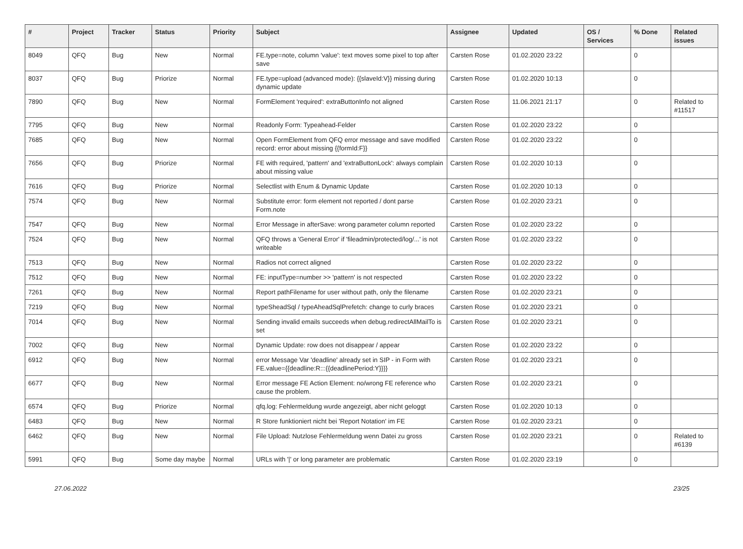| # | Project | Tracker | Status | Priority | Subject | Assignee | Updated | OS / Services | % Done | Related issues |
| --- | --- | --- | --- | --- | --- | --- | --- | --- | --- | --- |
| 8049 | QFQ | Bug | New | Normal | FE.type=note, column 'value': text moves some pixel to top after save | Carsten Rose | 01.02.2020 23:22 | | 0 | |
| 8037 | QFQ | Bug | Priorize | Normal | FE.type=upload (advanced mode): {{slaveId:V}} missing during dynamic update | Carsten Rose | 01.02.2020 10:13 | | 0 | |
| 7890 | QFQ | Bug | New | Normal | FormElement 'required': extraButtonInfo not aligned | Carsten Rose | 11.06.2021 21:17 | | 0 | Related to #11517 |
| 7795 | QFQ | Bug | New | Normal | Readonly Form: Typeahead-Felder | Carsten Rose | 01.02.2020 23:22 | | 0 | |
| 7685 | QFQ | Bug | New | Normal | Open FormElement from QFQ error message and save modified record: error about missing {{formId:F}} | Carsten Rose | 01.02.2020 23:22 | | 0 | |
| 7656 | QFQ | Bug | Priorize | Normal | FE with required, 'pattern' and 'extraButtonLock': always complain about missing value | Carsten Rose | 01.02.2020 10:13 | | 0 | |
| 7616 | QFQ | Bug | Priorize | Normal | Selectlist with Enum & Dynamic Update | Carsten Rose | 01.02.2020 10:13 | | 0 | |
| 7574 | QFQ | Bug | New | Normal | Substitute error: form element not reported / dont parse Form.note | Carsten Rose | 01.02.2020 23:21 | | 0 | |
| 7547 | QFQ | Bug | New | Normal | Error Message in afterSave: wrong parameter column reported | Carsten Rose | 01.02.2020 23:22 | | 0 | |
| 7524 | QFQ | Bug | New | Normal | QFQ throws a 'General Error' if 'fileadmin/protected/log/...' is not writeable | Carsten Rose | 01.02.2020 23:22 | | 0 | |
| 7513 | QFQ | Bug | New | Normal | Radios not correct aligned | Carsten Rose | 01.02.2020 23:22 | | 0 | |
| 7512 | QFQ | Bug | New | Normal | FE: inputType=number >> 'pattern' is not respected | Carsten Rose | 01.02.2020 23:22 | | 0 | |
| 7261 | QFQ | Bug | New | Normal | Report pathFilename for user without path, only the filename | Carsten Rose | 01.02.2020 23:21 | | 0 | |
| 7219 | QFQ | Bug | New | Normal | typeSheadSql / typeAheadSqlPrefetch: change to curly braces | Carsten Rose | 01.02.2020 23:21 | | 0 | |
| 7014 | QFQ | Bug | New | Normal | Sending invalid emails succeeds when debug.redirectAllMailTo is set | Carsten Rose | 01.02.2020 23:21 | | 0 | |
| 7002 | QFQ | Bug | New | Normal | Dynamic Update: row does not disappear / appear | Carsten Rose | 01.02.2020 23:22 | | 0 | |
| 6912 | QFQ | Bug | New | Normal | error Message Var 'deadline' already set in SIP - in Form with FE.value={{deadline:R:::{{deadlinePeriod:Y}}}} | Carsten Rose | 01.02.2020 23:21 | | 0 | |
| 6677 | QFQ | Bug | New | Normal | Error message FE Action Element: no/wrong FE reference who cause the problem. | Carsten Rose | 01.02.2020 23:21 | | 0 | |
| 6574 | QFQ | Bug | Priorize | Normal | qfq.log: Fehlermeldung wurde angezeigt, aber nicht geloggt | Carsten Rose | 01.02.2020 10:13 | | 0 | |
| 6483 | QFQ | Bug | New | Normal | R Store funktioniert nicht bei 'Report Notation' im FE | Carsten Rose | 01.02.2020 23:21 | | 0 | |
| 6462 | QFQ | Bug | New | Normal | File Upload: Nutzlose Fehlermeldung wenn Datei zu gross | Carsten Rose | 01.02.2020 23:21 | | 0 | Related to #6139 |
| 5991 | QFQ | Bug | Some day maybe | Normal | URLs with '/' or long parameter are problematic | Carsten Rose | 01.02.2020 23:19 | | 0 | |
27.06.2022 23/25